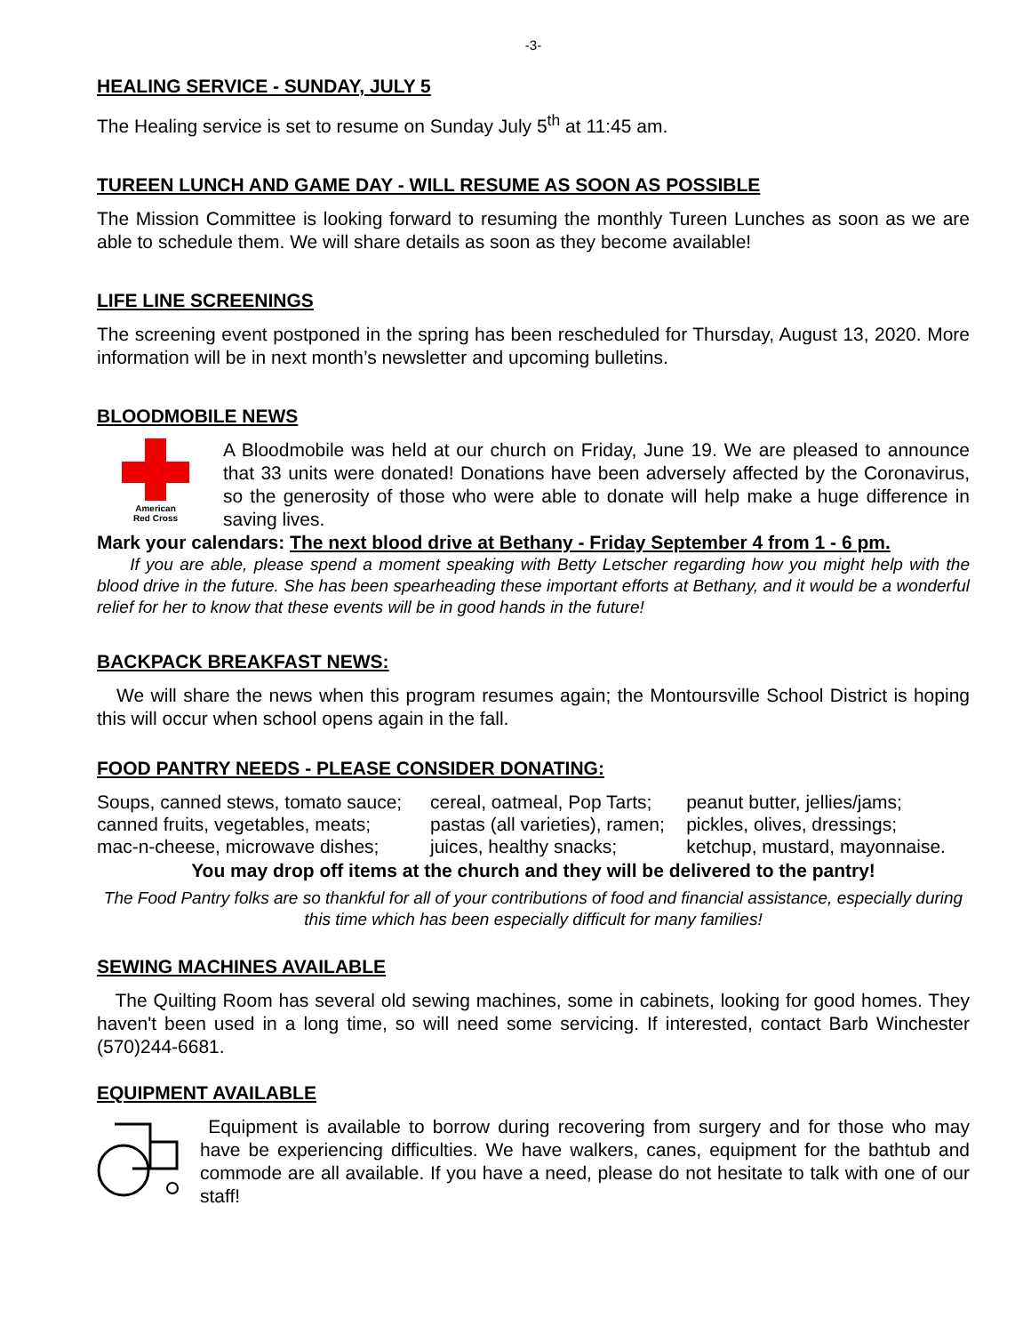-3-
HEALING SERVICE - SUNDAY, JULY 5
The Healing service is set to resume on Sunday July 5<sup>th</sup> at 11:45 am.
TUREEN LUNCH AND GAME DAY - WILL RESUME AS SOON AS POSSIBLE
The Mission Committee is looking forward to resuming the monthly Tureen Lunches as soon as we are able to schedule them. We will share details as soon as they become available!
LIFE LINE SCREENINGS
The screening event postponed in the spring has been rescheduled for Thursday, August 13, 2020. More information will be in next month’s newsletter and upcoming bulletins.
BLOODMOBILE NEWS
American
Red Cross
A Bloodmobile was held at our church on Friday, June 19. We are pleased to announce that 33 units were donated! Donations have been adversely affected by the Coronavirus, so the generosity of those who were able to donate will help make a huge difference in saving lives.
Mark your calendars: The next blood drive at Bethany - Friday September 4 from 1 - 6 pm.
If you are able, please spend a moment speaking with Betty Letscher regarding how you might help with the blood drive in the future. She has been spearheading these important efforts at Bethany, and it would be a wonderful relief for her to know that these events will be in good hands in the future!
BACKPACK BREAKFAST NEWS:
We will share the news when this program resumes again; the Montoursville School District is hoping this will occur when school opens again in the fall.
FOOD PANTRY NEEDS - PLEASE CONSIDER DONATING:
| Soups, canned stews, tomato sauce; | cereal, oatmeal, Pop Tarts; | peanut butter, jellies/jams; |
| canned fruits, vegetables, meats; | pastas (all varieties), ramen; | pickles, olives, dressings; |
| mac-n-cheese, microwave dishes; | juices, healthy snacks; | ketchup, mustard, mayonnaise. |
You may drop off items at the church and they will be delivered to the pantry!
The Food Pantry folks are so thankful for all of your contributions of food and financial assistance, especially during this time which has been especially difficult for many families!
SEWING MACHINES AVAILABLE
The Quilting Room has several old sewing machines, some in cabinets, looking for good homes. They haven't been used in a long time, so will need some servicing. If interested, contact Barb Winchester (570)244-6681.
EQUIPMENT AVAILABLE
Equipment is available to borrow during recovering from surgery and for those who may have be experiencing difficulties. We have walkers, canes, equipment for the bathtub and commode are all available. If you have a need, please do not hesitate to talk with one of our staff!